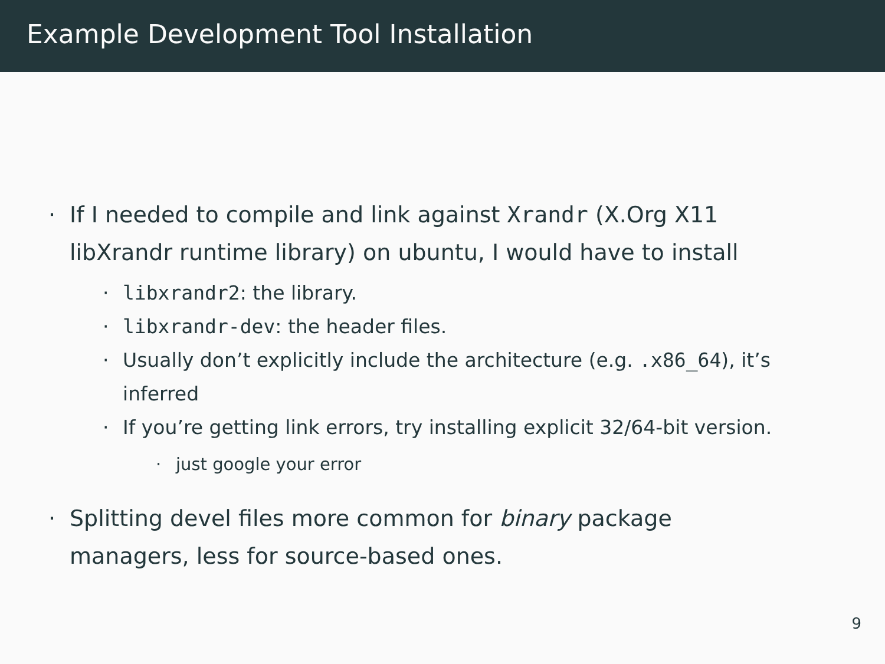Example Development Tool Installation
· If I needed to compile and link against Xrandr (X.Org X11 libXrandr runtime library) on ubuntu, I would have to install
· libxrandr2: the library.
· libxrandr-dev: the header files.
· Usually don’t explicitly include the architecture (e.g. .x86_64), it’s inferred
· If you’re getting link errors, try installing explicit 32/64-bit version.
· just google your error
· Splitting devel files more common for binary package managers, less for source-based ones.
9